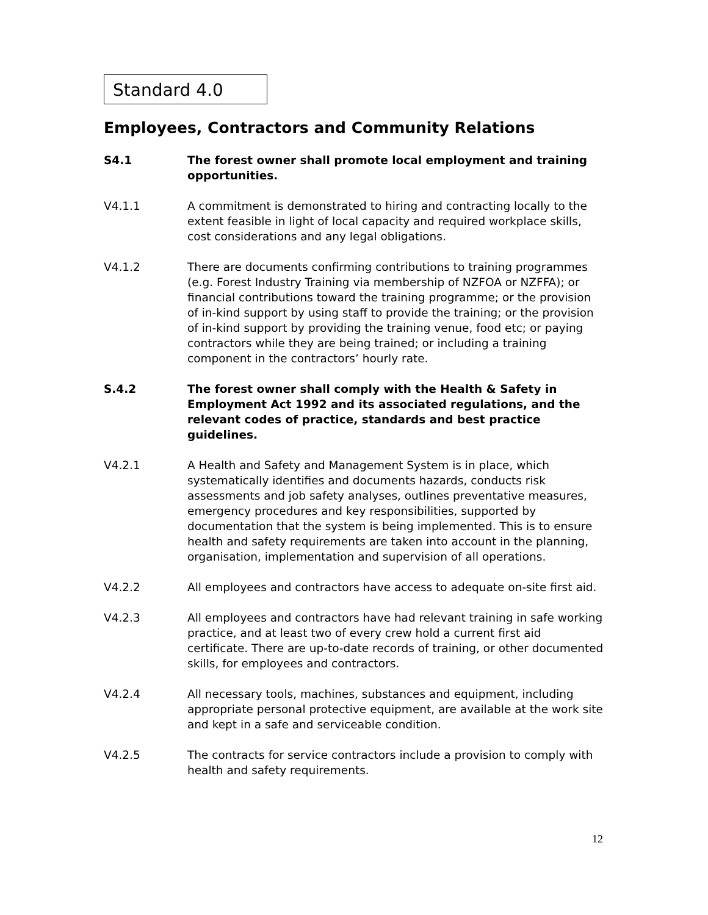Standard 4.0
Employees, Contractors and Community Relations
S4.1 The forest owner shall promote local employment and training opportunities.
V4.1.1 A commitment is demonstrated to hiring and contracting locally to the extent feasible in light of local capacity and required workplace skills, cost considerations and any legal obligations.
V4.1.2 There are documents confirming contributions to training programmes (e.g. Forest Industry Training via membership of NZFOA or NZFFA); or financial contributions toward the training programme; or the provision of in-kind support by using staff to provide the training; or the provision of in-kind support by providing the training venue, food etc; or paying contractors while they are being trained; or including a training component in the contractors’ hourly rate.
S.4.2 The forest owner shall comply with the Health & Safety in Employment Act 1992 and its associated regulations, and the relevant codes of practice, standards and best practice guidelines.
V4.2.1 A Health and Safety and Management System is in place, which systematically identifies and documents hazards, conducts risk assessments and job safety analyses, outlines preventative measures, emergency procedures and key responsibilities, supported by documentation that the system is being implemented. This is to ensure health and safety requirements are taken into account in the planning, organisation, implementation and supervision of all operations.
V4.2.2 All employees and contractors have access to adequate on-site first aid.
V4.2.3 All employees and contractors have had relevant training in safe working practice, and at least two of every crew hold a current first aid certificate. There are up-to-date records of training, or other documented skills, for employees and contractors.
V4.2.4 All necessary tools, machines, substances and equipment, including appropriate personal protective equipment, are available at the work site and kept in a safe and serviceable condition.
V4.2.5 The contracts for service contractors include a provision to comply with health and safety requirements.
12